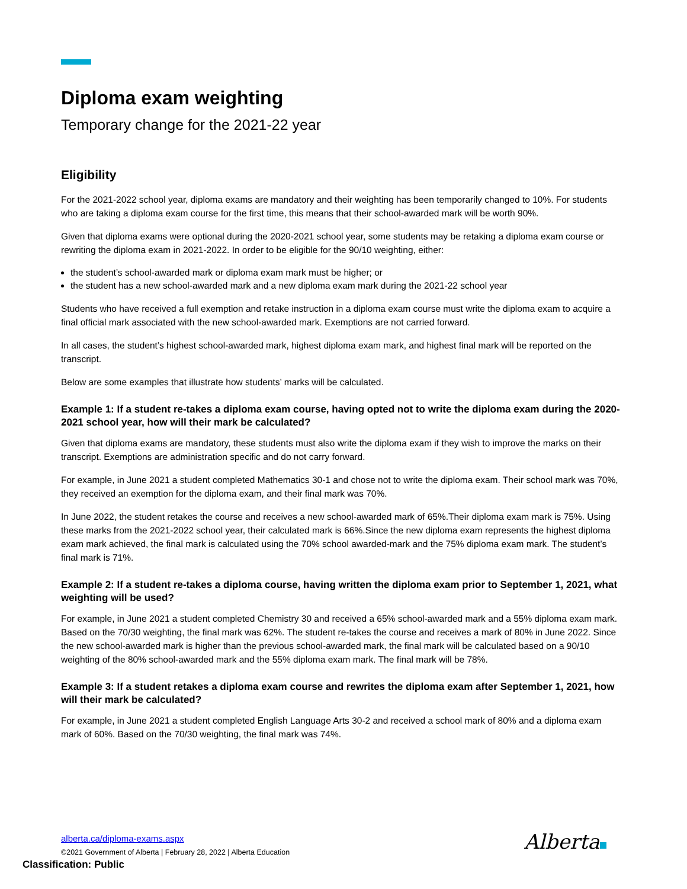Diploma exam weighting
Temporary change for the 2021-22 year
Eligibility
For the 2021-2022 school year, diploma exams are mandatory and their weighting has been temporarily changed to 10%. For students who are taking a diploma exam course for the first time, this means that their school-awarded mark will be worth 90%.
Given that diploma exams were optional during the 2020-2021 school year, some students may be retaking a diploma exam course or rewriting the diploma exam in 2021-2022. In order to be eligible for the 90/10 weighting, either:
the student’s school-awarded mark or diploma exam mark must be higher; or
the student has a new school-awarded mark and a new diploma exam mark during the 2021-22 school year
Students who have received a full exemption and retake instruction in a diploma exam course must write the diploma exam to acquire a final official mark associated with the new school-awarded mark. Exemptions are not carried forward.
In all cases, the student’s highest school-awarded mark, highest diploma exam mark, and highest final mark will be reported on the transcript.
Below are some examples that illustrate how students’ marks will be calculated.
Example 1: If a student re-takes a diploma exam course, having opted not to write the diploma exam during the 2020-2021 school year, how will their mark be calculated?
Given that diploma exams are mandatory, these students must also write the diploma exam if they wish to improve the marks on their transcript. Exemptions are administration specific and do not carry forward.
For example, in June 2021 a student completed Mathematics 30-1 and chose not to write the diploma exam. Their school mark was 70%, they received an exemption for the diploma exam, and their final mark was 70%.
In June 2022, the student retakes the course and receives a new school-awarded mark of 65%.Their diploma exam mark is 75%. Using these marks from the 2021-2022 school year, their calculated mark is 66%.Since the new diploma exam represents the highest diploma exam mark achieved, the final mark is calculated using the 70% school awarded-mark and the 75% diploma exam mark. The student’s final mark is 71%.
Example 2: If a student re-takes a diploma course, having written the diploma exam prior to September 1, 2021, what weighting will be used?
For example, in June 2021 a student completed Chemistry 30 and received a 65% school-awarded mark and a 55% diploma exam mark. Based on the 70/30 weighting, the final mark was 62%. The student re-takes the course and receives a mark of 80% in June 2022. Since the new school-awarded mark is higher than the previous school-awarded mark, the final mark will be calculated based on a 90/10 weighting of the 80% school-awarded mark and the 55% diploma exam mark. The final mark will be 78%.
Example 3: If a student retakes a diploma exam course and rewrites the diploma exam after September 1, 2021, how will their mark be calculated?
For example, in June 2021 a student completed English Language Arts 30-2 and received a school mark of 80% and a diploma exam mark of 60%. Based on the 70/30 weighting, the final mark was 74%.
alberta.ca/diploma-exams.aspx
©2021 Government of Alberta | February 28, 2022 | Alberta Education
Classification: Public
Alberta